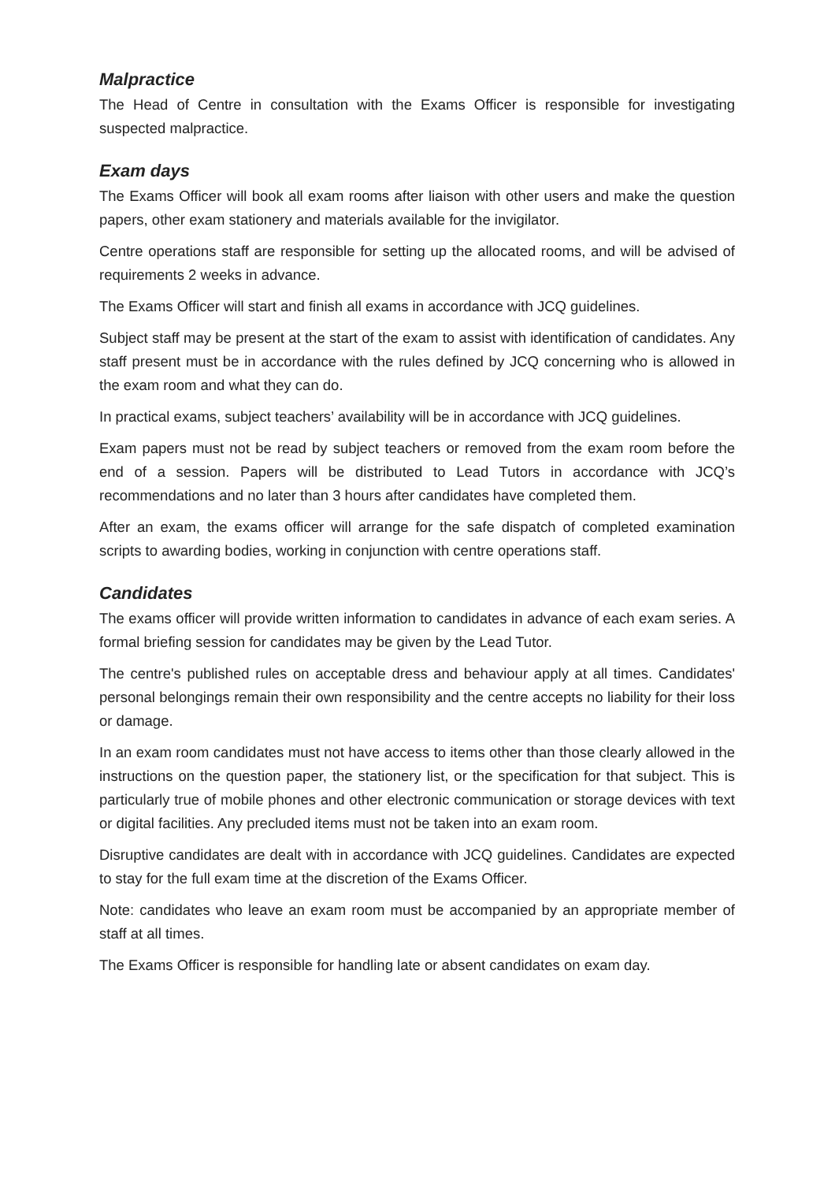Malpractice
The Head of Centre in consultation with the Exams Officer is responsible for investigating suspected malpractice.
Exam days
The Exams Officer will book all exam rooms after liaison with other users and make the question papers, other exam stationery and materials available for the invigilator.
Centre operations staff are responsible for setting up the allocated rooms, and will be advised of requirements 2 weeks in advance.
The Exams Officer will start and finish all exams in accordance with JCQ guidelines.
Subject staff may be present at the start of the exam to assist with identification of candidates. Any staff present must be in accordance with the rules defined by JCQ concerning who is allowed in the exam room and what they can do.
In practical exams, subject teachers’ availability will be in accordance with JCQ guidelines.
Exam papers must not be read by subject teachers or removed from the exam room before the end of a session. Papers will be distributed to Lead Tutors in accordance with JCQ’s recommendations and no later than 3 hours after candidates have completed them.
After an exam, the exams officer will arrange for the safe dispatch of completed examination scripts to awarding bodies, working in conjunction with centre operations staff.
Candidates
The exams officer will provide written information to candidates in advance of each exam series. A formal briefing session for candidates may be given by the Lead Tutor.
The centre's published rules on acceptable dress and behaviour apply at all times. Candidates' personal belongings remain their own responsibility and the centre accepts no liability for their loss or damage.
In an exam room candidates must not have access to items other than those clearly allowed in the instructions on the question paper, the stationery list, or the specification for that subject. This is particularly true of mobile phones and other electronic communication or storage devices with text or digital facilities. Any precluded items must not be taken into an exam room.
Disruptive candidates are dealt with in accordance with JCQ guidelines. Candidates are expected to stay for the full exam time at the discretion of the Exams Officer.
Note: candidates who leave an exam room must be accompanied by an appropriate member of staff at all times.
The Exams Officer is responsible for handling late or absent candidates on exam day.